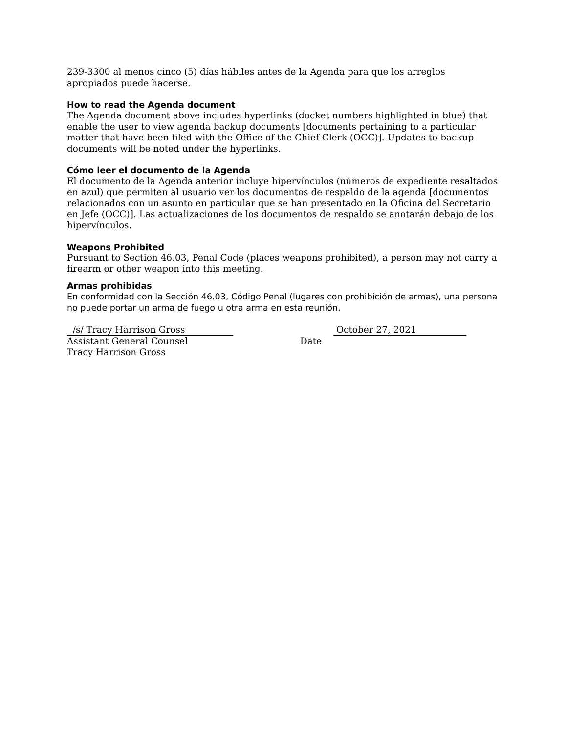239-3300 al menos cinco (5) días hábiles antes de la Agenda para que los arreglos apropiados puede hacerse.
How to read the Agenda document
The Agenda document above includes hyperlinks (docket numbers highlighted in blue) that enable the user to view agenda backup documents [documents pertaining to a particular matter that have been filed with the Office of the Chief Clerk (OCC)]. Updates to backup documents will be noted under the hyperlinks.
Cómo leer el documento de la Agenda
El documento de la Agenda anterior incluye hipervínculos (números de expediente resaltados en azul) que permiten al usuario ver los documentos de respaldo de la agenda [documentos relacionados con un asunto en particular que se han presentado en la Oficina del Secretario en Jefe (OCC)]. Las actualizaciones de los documentos de respaldo se anotarán debajo de los hipervínculos.
Weapons Prohibited
Pursuant to Section 46.03, Penal Code (places weapons prohibited), a person may not carry a firearm or other weapon into this meeting.
Armas prohibidas
En conformidad con la Sección 46.03, Código Penal (lugares con prohibición de armas), una persona no puede portar un arma de fuego u otra arma en esta reunión.
/s/ Tracy Harrison Gross
Assistant General Counsel
Tracy Harrison Gross
October 27, 2021
Date